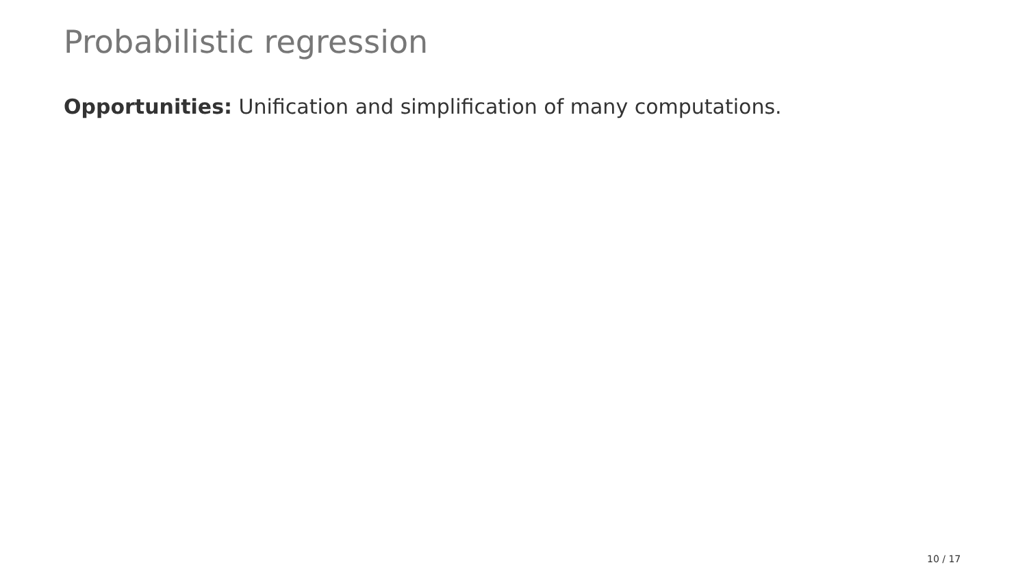Probabilistic regression
Opportunities: Unification and simplification of many computations.
10 / 17